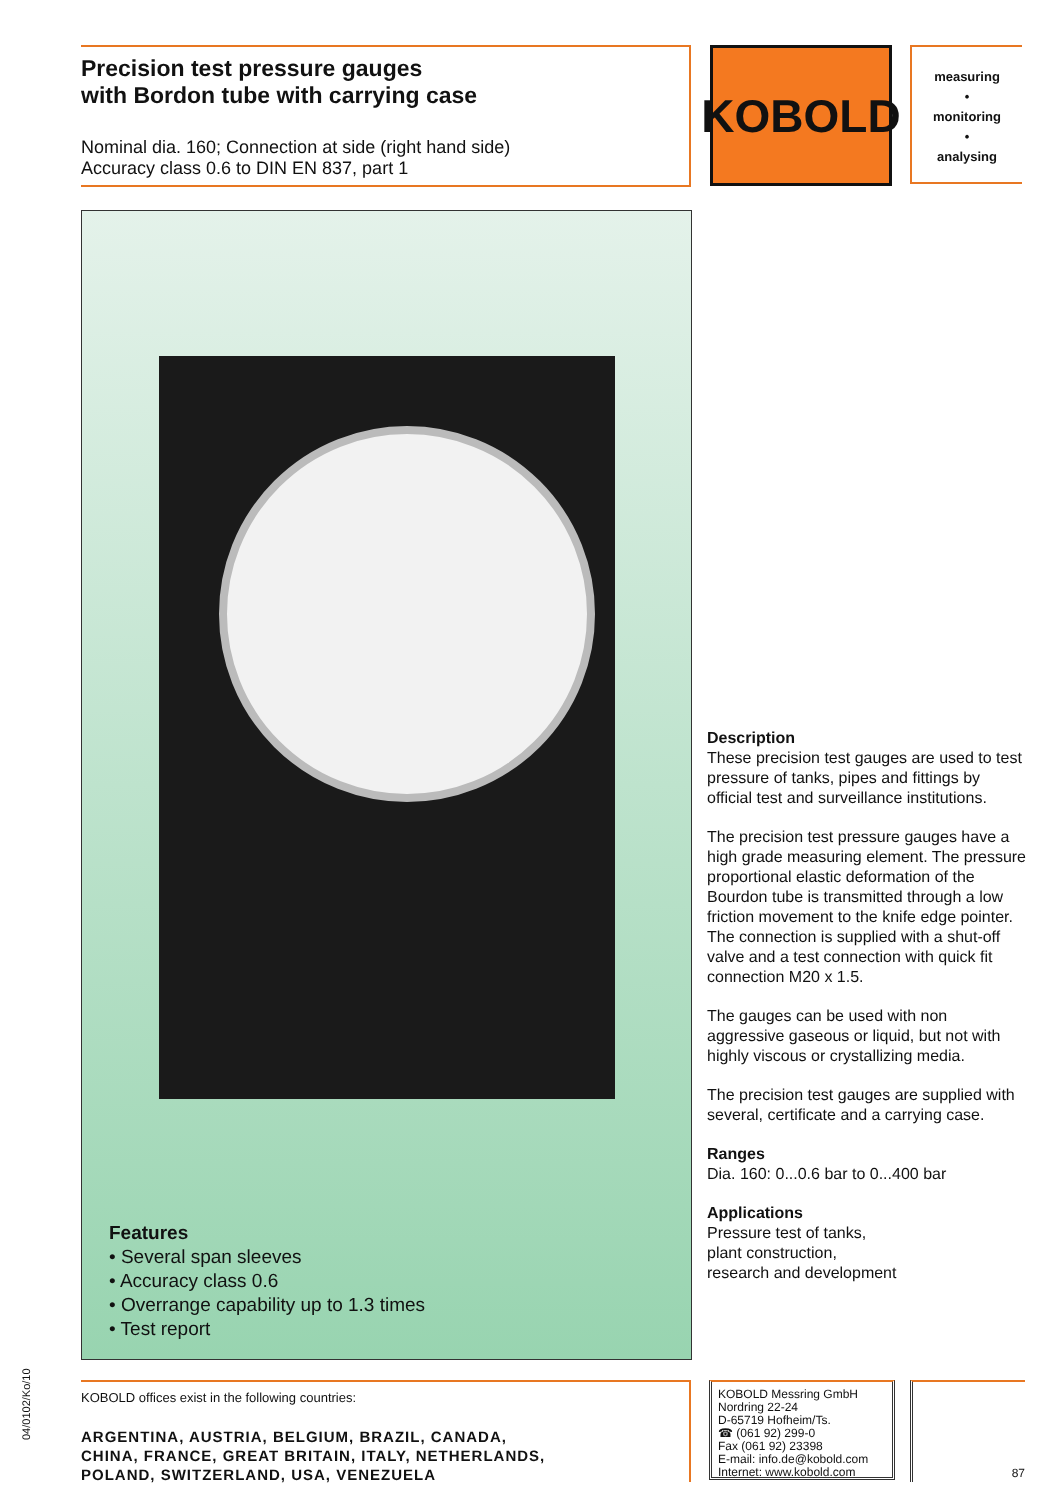Precision test pressure gauges
with Bordon tube with carrying case
Nominal dia. 160; Connection at side (right hand side)
Accuracy class 0.6 to DIN EN 837, part 1
KOBOLD
measuring
•
monitoring
•
analysing
Features
• Several span sleeves
• Accuracy class 0.6
• Overrange capability up to 1.3 times
• Test report
Description
These precision test gauges are used to test pressure of tanks, pipes and fittings by official test and surveillance institutions.
The precision test pressure gauges have a high grade measuring element. The pressure proportional elastic deformation of the Bourdon tube is transmitted through a low friction movement to the knife edge pointer. The connection is supplied with a shut-off valve and a test connection with quick fit connection M20 x 1.5.
The gauges can be used with non aggressive gaseous or liquid, but not with highly viscous or crystallizing media.
The precision test gauges are supplied with several, certificate and a carrying case.
Ranges
Dia. 160: 0...0.6 bar to 0...400 bar
Applications
Pressure test of tanks,
plant construction,
research and development
04/0102/Ko/10
KOBOLD offices exist in the following countries:
ARGENTINA, AUSTRIA, BELGIUM, BRAZIL, CANADA,
CHINA, FRANCE, GREAT BRITAIN, ITALY, NETHERLANDS,
POLAND, SWITZERLAND, USA, VENEZUELA
KOBOLD Messring GmbH
Nordring 22-24
D-65719 Hofheim/Ts.
☎ (061 92) 299-0
Fax (061 92) 23398
E-mail: info.de@kobold.com
Internet: www.kobold.com
87